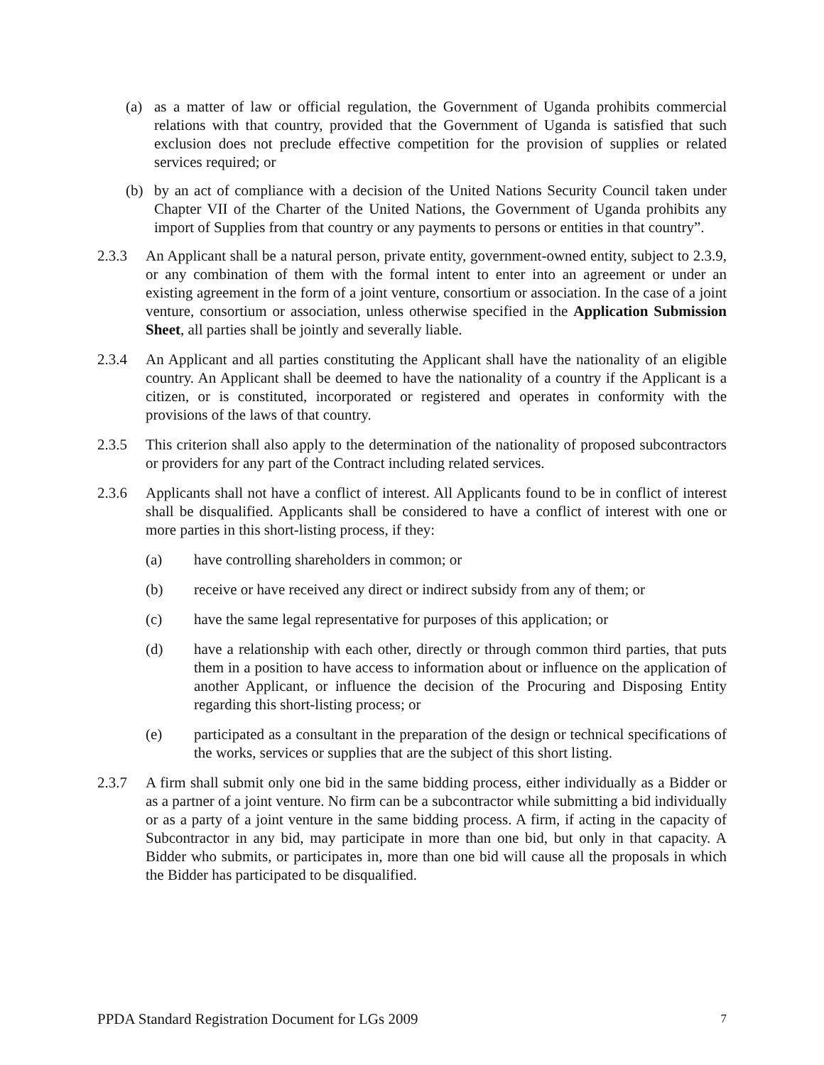(a) as a matter of law or official regulation, the Government of Uganda prohibits commercial relations with that country, provided that the Government of Uganda is satisfied that such exclusion does not preclude effective competition for the provision of supplies or related services required; or
(b) by an act of compliance with a decision of the United Nations Security Council taken under Chapter VII of the Charter of the United Nations, the Government of Uganda prohibits any import of Supplies from that country or any payments to persons or entities in that country”.
2.3.3 An Applicant shall be a natural person, private entity, government-owned entity, subject to 2.3.9, or any combination of them with the formal intent to enter into an agreement or under an existing agreement in the form of a joint venture, consortium or association. In the case of a joint venture, consortium or association, unless otherwise specified in the Application Submission Sheet, all parties shall be jointly and severally liable.
2.3.4 An Applicant and all parties constituting the Applicant shall have the nationality of an eligible country. An Applicant shall be deemed to have the nationality of a country if the Applicant is a citizen, or is constituted, incorporated or registered and operates in conformity with the provisions of the laws of that country.
2.3.5 This criterion shall also apply to the determination of the nationality of proposed subcontractors or providers for any part of the Contract including related services.
2.3.6 Applicants shall not have a conflict of interest. All Applicants found to be in conflict of interest shall be disqualified. Applicants shall be considered to have a conflict of interest with one or more parties in this short-listing process, if they:
(a) have controlling shareholders in common; or
(b) receive or have received any direct or indirect subsidy from any of them; or
(c) have the same legal representative for purposes of this application; or
(d) have a relationship with each other, directly or through common third parties, that puts them in a position to have access to information about or influence on the application of another Applicant, or influence the decision of the Procuring and Disposing Entity regarding this short-listing process; or
(e) participated as a consultant in the preparation of the design or technical specifications of the works, services or supplies that are the subject of this short listing.
2.3.7 A firm shall submit only one bid in the same bidding process, either individually as a Bidder or as a partner of a joint venture. No firm can be a subcontractor while submitting a bid individually or as a party of a joint venture in the same bidding process. A firm, if acting in the capacity of Subcontractor in any bid, may participate in more than one bid, but only in that capacity. A Bidder who submits, or participates in, more than one bid will cause all the proposals in which the Bidder has participated to be disqualified.
PPDA Standard Registration Document for LGs 2009<sup>7</sup>